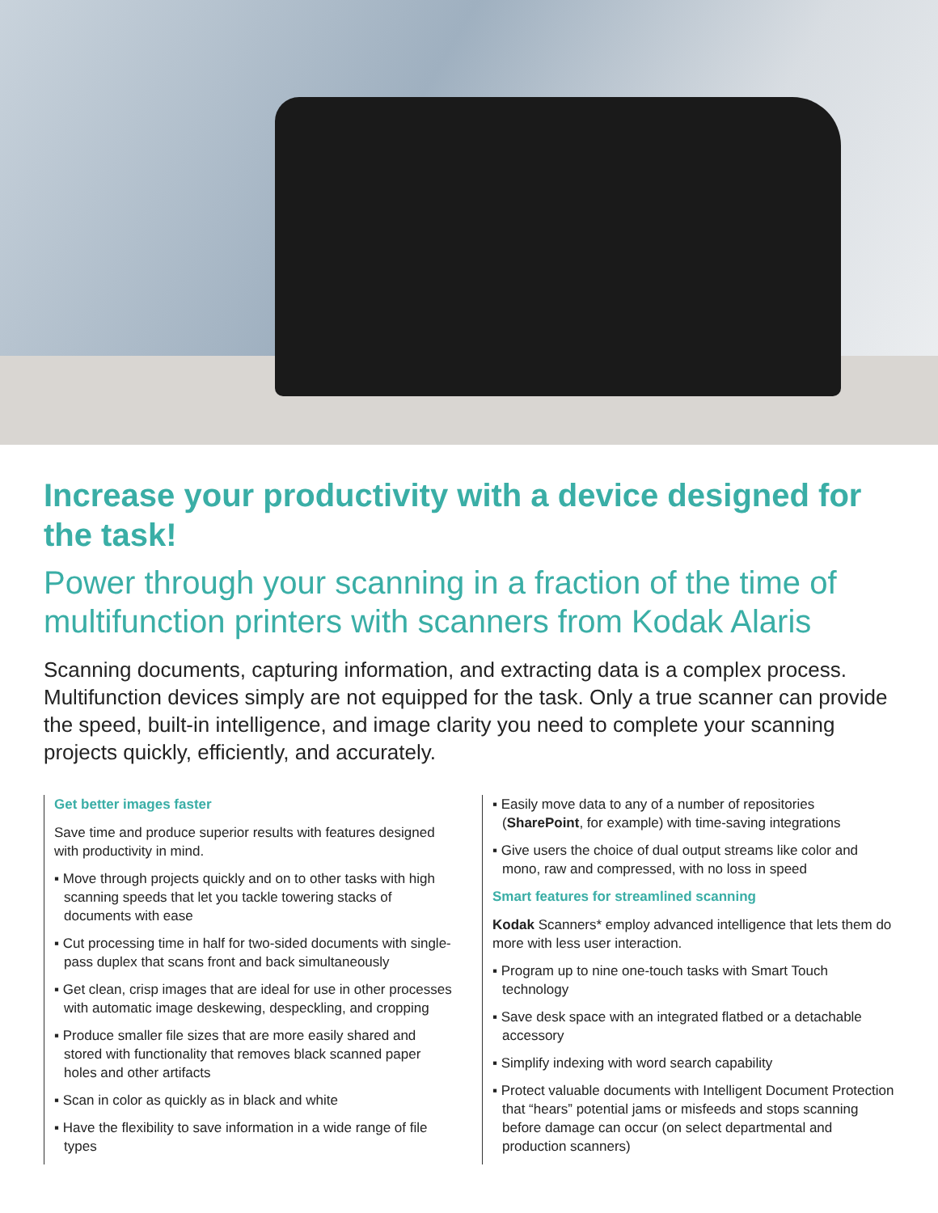Increase your productivity with a device designed for the task!
Power through your scanning in a fraction of the time of multifunction printers with scanners from Kodak Alaris
Scanning documents, capturing information, and extracting data is a complex process. Multifunction devices simply are not equipped for the task. Only a true scanner can provide the speed, built-in intelligence, and image clarity you need to complete your scanning projects quickly, efficiently, and accurately.
Get better images faster
Save time and produce superior results with features designed with productivity in mind.
▪ Move through projects quickly and on to other tasks with high scanning speeds that let you tackle towering stacks of documents with ease
▪ Cut processing time in half for two-sided documents with single-pass duplex that scans front and back simultaneously
▪ Get clean, crisp images that are ideal for use in other processes with automatic image deskewing, despeckling, and cropping
▪ Produce smaller file sizes that are more easily shared and stored with functionality that removes black scanned paper holes and other artifacts
▪ Scan in color as quickly as in black and white
▪ Have the flexibility to save information in a wide range of file types
▪ Easily move data to any of a number of repositories (SharePoint, for example) with time-saving integrations
▪ Give users the choice of dual output streams like color and mono, raw and compressed, with no loss in speed
Smart features for streamlined scanning
Kodak Scanners* employ advanced intelligence that lets them do more with less user interaction.
▪ Program up to nine one-touch tasks with Smart Touch technology
▪ Save desk space with an integrated flatbed or a detachable accessory
▪ Simplify indexing with word search capability
▪ Protect valuable documents with Intelligent Document Protection that “hears” potential jams or misfeeds and stops scanning before damage can occur (on select departmental and production scanners)